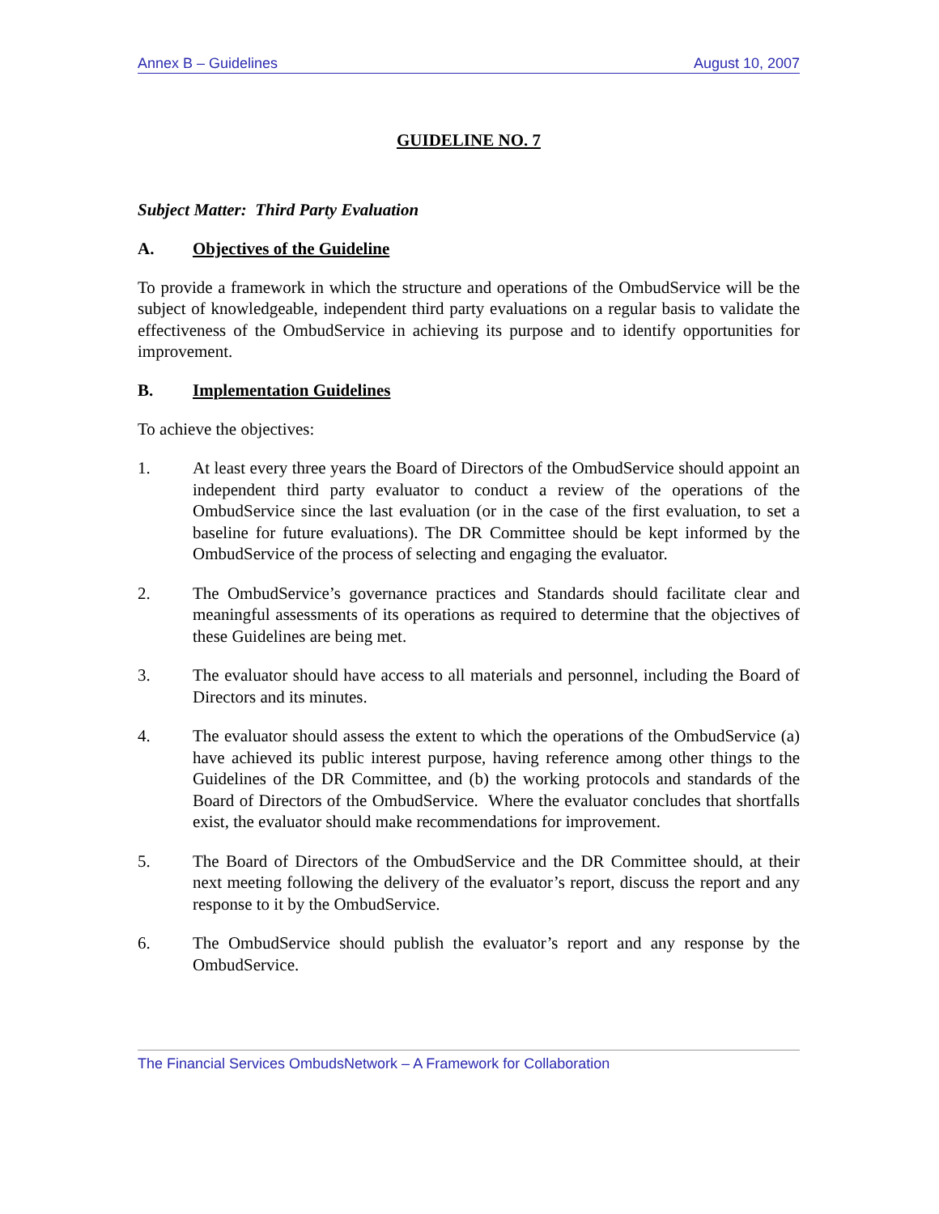Annex B – Guidelines August 10, 2007
GUIDELINE NO. 7
Subject Matter: Third Party Evaluation
A. Objectives of the Guideline
To provide a framework in which the structure and operations of the OmbudService will be the subject of knowledgeable, independent third party evaluations on a regular basis to validate the effectiveness of the OmbudService in achieving its purpose and to identify opportunities for improvement.
B. Implementation Guidelines
To achieve the objectives:
1. At least every three years the Board of Directors of the OmbudService should appoint an independent third party evaluator to conduct a review of the operations of the OmbudService since the last evaluation (or in the case of the first evaluation, to set a baseline for future evaluations). The DR Committee should be kept informed by the OmbudService of the process of selecting and engaging the evaluator.
2. The OmbudService’s governance practices and Standards should facilitate clear and meaningful assessments of its operations as required to determine that the objectives of these Guidelines are being met.
3. The evaluator should have access to all materials and personnel, including the Board of Directors and its minutes.
4. The evaluator should assess the extent to which the operations of the OmbudService (a) have achieved its public interest purpose, having reference among other things to the Guidelines of the DR Committee, and (b) the working protocols and standards of the Board of Directors of the OmbudService. Where the evaluator concludes that shortfalls exist, the evaluator should make recommendations for improvement.
5. The Board of Directors of the OmbudService and the DR Committee should, at their next meeting following the delivery of the evaluator’s report, discuss the report and any response to it by the OmbudService.
6. The OmbudService should publish the evaluator’s report and any response by the OmbudService.
The Financial Services OmbudsNetwork – A Framework for Collaboration